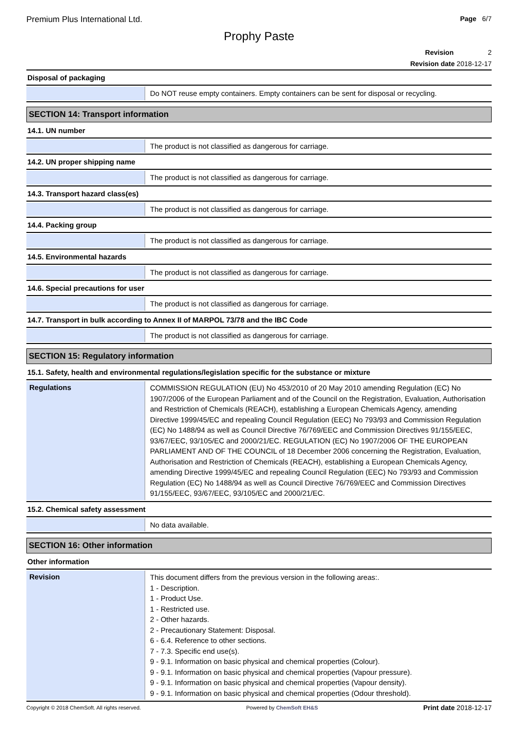Premium Plus International Ltd. Page 6/7
Prophy Paste
Revision 2
Revision date 2018-12-17
Disposal of packaging
Do NOT reuse empty containers. Empty containers can be sent for disposal or recycling.
SECTION 14: Transport information
14.1. UN number
The product is not classified as dangerous for carriage.
14.2. UN proper shipping name
The product is not classified as dangerous for carriage.
14.3. Transport hazard class(es)
The product is not classified as dangerous for carriage.
14.4. Packing group
The product is not classified as dangerous for carriage.
14.5. Environmental hazards
The product is not classified as dangerous for carriage.
14.6. Special precautions for user
The product is not classified as dangerous for carriage.
14.7. Transport in bulk according to Annex II of MARPOL 73/78 and the IBC Code
The product is not classified as dangerous for carriage.
SECTION 15: Regulatory information
15.1. Safety, health and environmental regulations/legislation specific for the substance or mixture
Regulations
COMMISSION REGULATION (EU) No 453/2010 of 20 May 2010 amending Regulation (EC) No 1907/2006 of the European Parliament and of the Council on the Registration, Evaluation, Authorisation and Restriction of Chemicals (REACH), establishing a European Chemicals Agency, amending Directive 1999/45/EC and repealing Council Regulation (EEC) No 793/93 and Commission Regulation (EC) No 1488/94 as well as Council Directive 76/769/EEC and Commission Directives 91/155/EEC, 93/67/EEC, 93/105/EC and 2000/21/EC. REGULATION (EC) No 1907/2006 OF THE EUROPEAN PARLIAMENT AND OF THE COUNCIL of 18 December 2006 concerning the Registration, Evaluation, Authorisation and Restriction of Chemicals (REACH), establishing a European Chemicals Agency, amending Directive 1999/45/EC and repealing Council Regulation (EEC) No 793/93 and Commission Regulation (EC) No 1488/94 as well as Council Directive 76/769/EEC and Commission Directives 91/155/EEC, 93/67/EEC, 93/105/EC and 2000/21/EC.
15.2. Chemical safety assessment
No data available.
SECTION 16: Other information
Other information
Revision
This document differs from the previous version in the following areas:.
1 - Description.
1 - Product Use.
1 - Restricted use.
2 - Other hazards.
2 - Precautionary Statement: Disposal.
6 - 6.4. Reference to other sections.
7 - 7.3. Specific end use(s).
9 - 9.1. Information on basic physical and chemical properties (Colour).
9 - 9.1. Information on basic physical and chemical properties (Vapour pressure).
9 - 9.1. Information on basic physical and chemical properties (Vapour density).
9 - 9.1. Information on basic physical and chemical properties (Odour threshold).
Copyright © 2018 ChemSoft. All rights reserved. Powered by ChemSoft EH&S Print date 2018-12-17